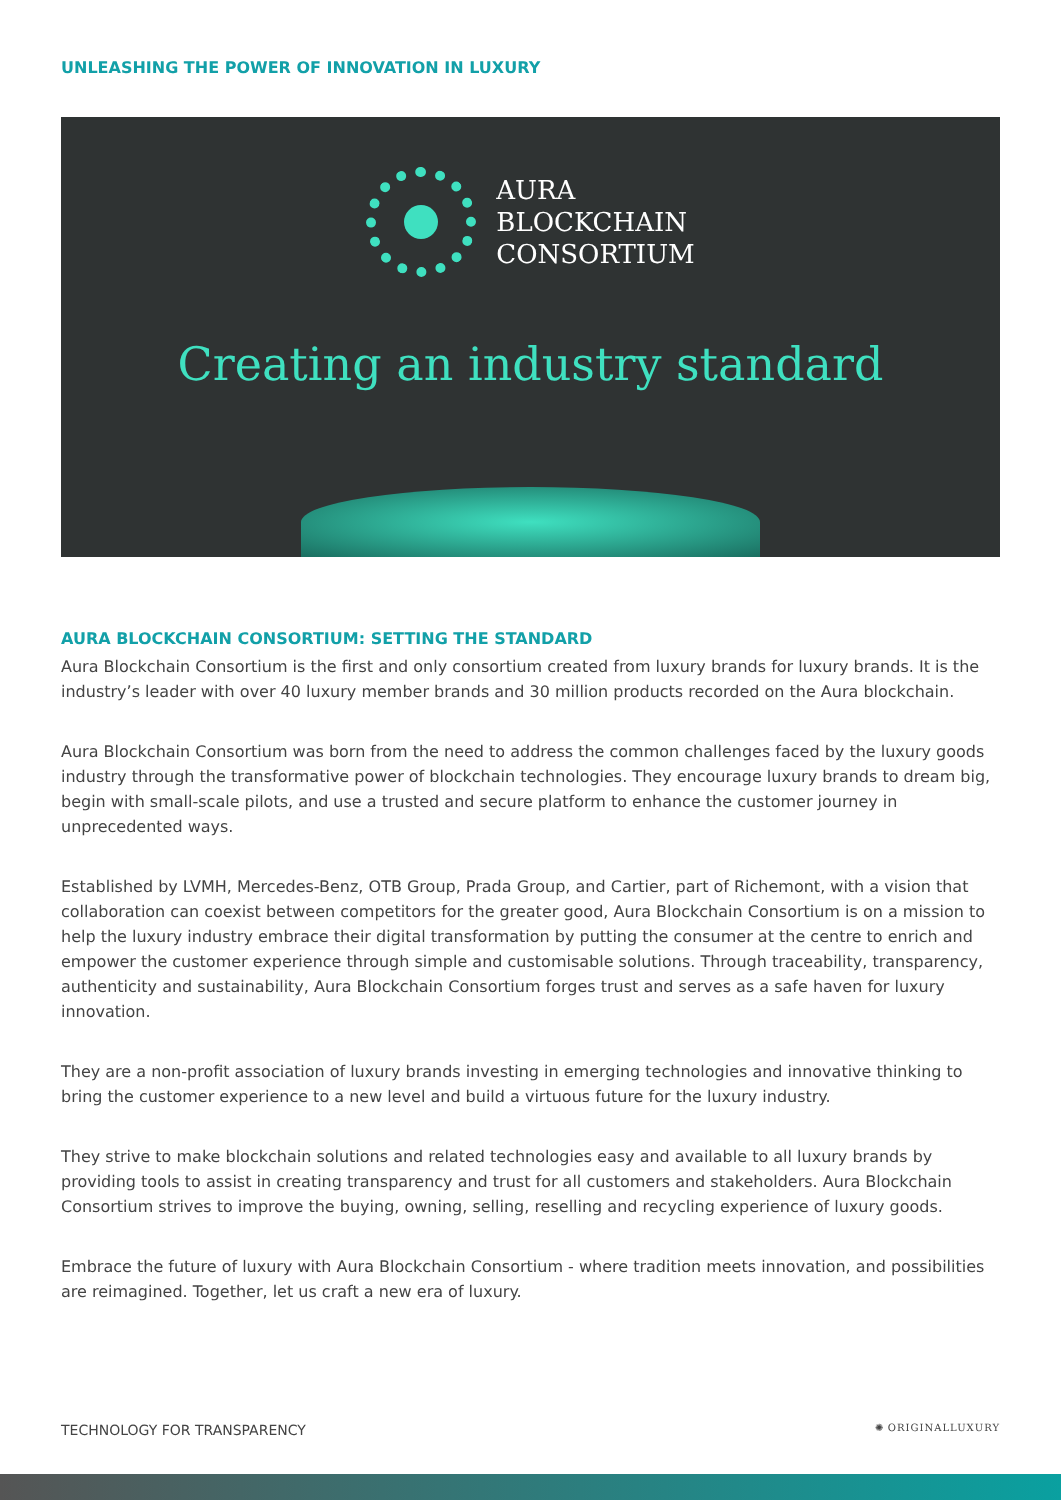UNLEASHING THE POWER OF INNOVATION IN LUXURY
AURA
BLOCKCHAIN
CONSORTIUM
Creating an industry standard
AURA BLOCKCHAIN CONSORTIUM: SETTING THE STANDARD
Aura Blockchain Consortium is the first and only consortium created from luxury brands for luxury brands. It is the industry’s leader with over 40 luxury member brands and 30 million products recorded on the Aura blockchain.
Aura Blockchain Consortium was born from the need to address the common challenges faced by the luxury goods industry through the transformative power of blockchain technologies. They encourage luxury brands to dream big, begin with small-scale pilots, and use a trusted and secure platform to enhance the customer journey in unprecedented ways.
Established by LVMH, Mercedes-Benz, OTB Group, Prada Group, and Cartier, part of Richemont, with a vision that collaboration can coexist between competitors for the greater good, Aura Blockchain Consortium is on a mission to help the luxury industry embrace their digital transformation by putting the consumer at the centre to enrich and empower the customer experience through simple and customisable solutions. Through traceability, transparency, authenticity and sustainability, Aura Blockchain Consortium forges trust and serves as a safe haven for luxury innovation.
They are a non-profit association of luxury brands investing in emerging technologies and innovative thinking to bring the customer experience to a new level and build a virtuous future for the luxury industry.
They strive to make blockchain solutions and related technologies easy and available to all luxury brands by providing tools to assist in creating transparency and trust for all customers and stakeholders. Aura Blockchain Consortium strives to improve the buying, owning, selling, reselling and recycling experience of luxury goods.
Embrace the future of luxury with Aura Blockchain Consortium - where tradition meets innovation, and possibilities are reimagined. Together, let us craft a new era of luxury.
TECHNOLOGY FOR TRANSPARENCY ✺ ORIGINALLUXURY